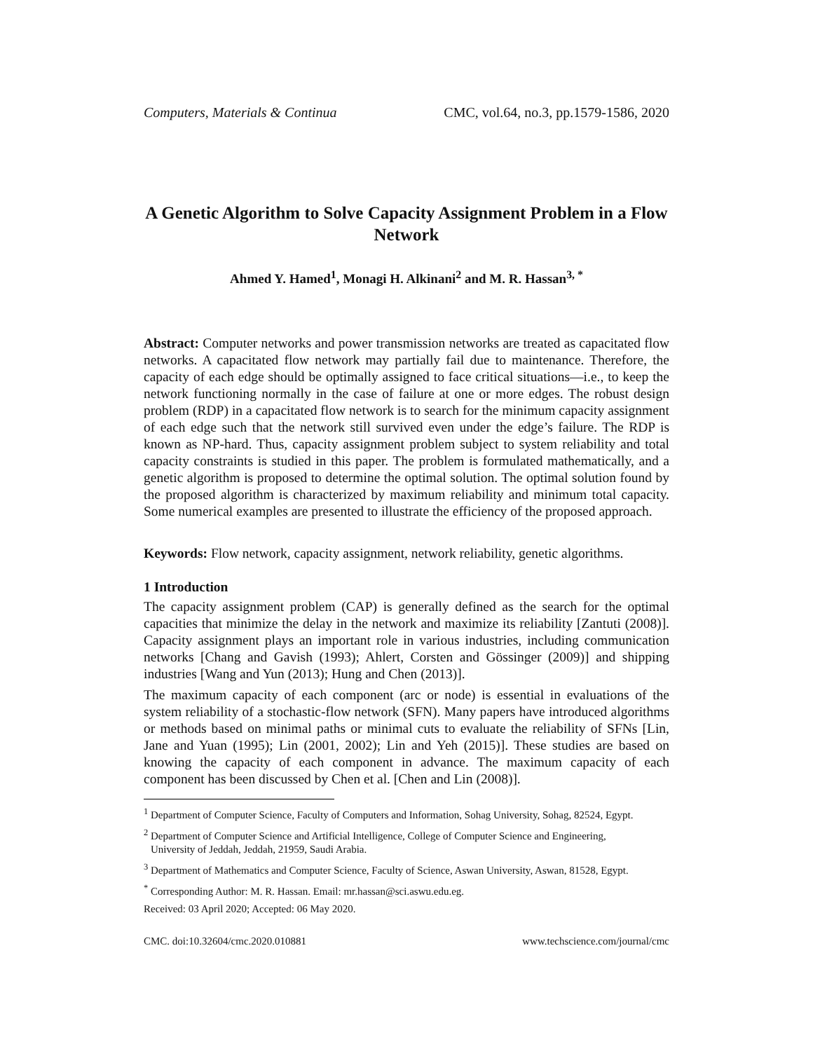Computers, Materials & Continua CMC, vol.64, no.3, pp.1579-1586, 2020
A Genetic Algorithm to Solve Capacity Assignment Problem in a Flow Network
Ahmed Y. Hamed<sup>1</sup>, Monagi H. Alkinani<sup>2</sup> and M. R. Hassan<sup>3, *</sup>
Abstract: Computer networks and power transmission networks are treated as capacitated flow networks. A capacitated flow network may partially fail due to maintenance. Therefore, the capacity of each edge should be optimally assigned to face critical situations—i.e., to keep the network functioning normally in the case of failure at one or more edges. The robust design problem (RDP) in a capacitated flow network is to search for the minimum capacity assignment of each edge such that the network still survived even under the edge’s failure. The RDP is known as NP-hard. Thus, capacity assignment problem subject to system reliability and total capacity constraints is studied in this paper. The problem is formulated mathematically, and a genetic algorithm is proposed to determine the optimal solution. The optimal solution found by the proposed algorithm is characterized by maximum reliability and minimum total capacity. Some numerical examples are presented to illustrate the efficiency of the proposed approach.
Keywords: Flow network, capacity assignment, network reliability, genetic algorithms.
1 Introduction
The capacity assignment problem (CAP) is generally defined as the search for the optimal capacities that minimize the delay in the network and maximize its reliability [Zantuti (2008)]. Capacity assignment plays an important role in various industries, including communication networks [Chang and Gavish (1993); Ahlert, Corsten and Gössinger (2009)] and shipping industries [Wang and Yun (2013); Hung and Chen (2013)].
The maximum capacity of each component (arc or node) is essential in evaluations of the system reliability of a stochastic-flow network (SFN). Many papers have introduced algorithms or methods based on minimal paths or minimal cuts to evaluate the reliability of SFNs [Lin, Jane and Yuan (1995); Lin (2001, 2002); Lin and Yeh (2015)]. These studies are based on knowing the capacity of each component in advance. The maximum capacity of each component has been discussed by Chen et al. [Chen and Lin (2008)].
<sup>1</sup> Department of Computer Science, Faculty of Computers and Information, Sohag University, Sohag, 82524, Egypt.
<sup>2</sup> Department of Computer Science and Artificial Intelligence, College of Computer Science and Engineering,
University of Jeddah, Jeddah, 21959, Saudi Arabia.
<sup>3</sup> Department of Mathematics and Computer Science, Faculty of Science, Aswan University, Aswan, 81528, Egypt.
<sup>*</sup> Corresponding Author: M. R. Hassan. Email: mr.hassan@sci.aswu.edu.eg.
Received: 03 April 2020; Accepted: 06 May 2020.
CMC. doi:10.32604/cmc.2020.010881 www.techscience.com/journal/cmc